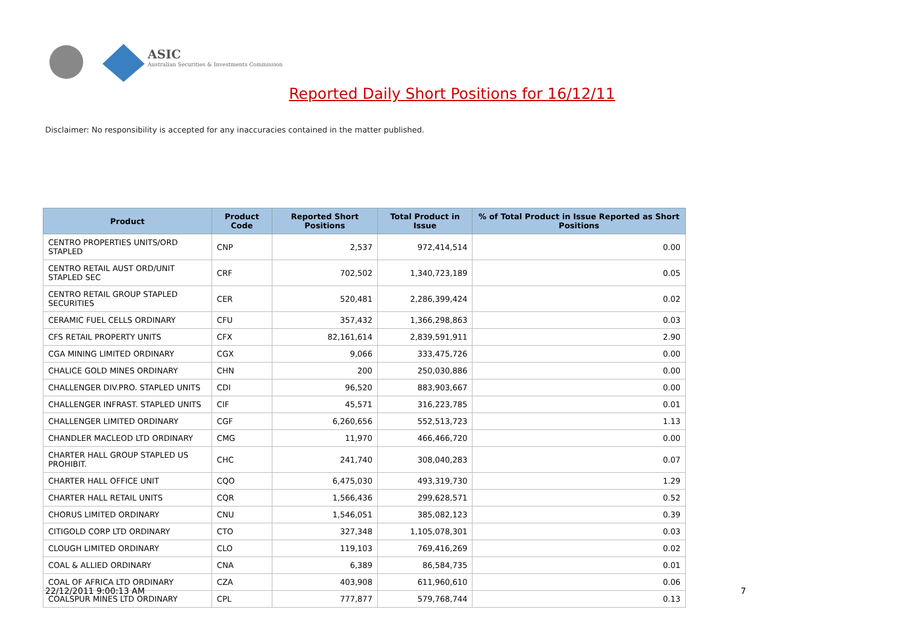ASIC
Australian Securities & Investments Commission
Reported Daily Short Positions for 16/12/11
Disclaimer: No responsibility is accepted for any inaccuracies contained in the matter published.
| Product | Product Code | Reported Short Positions | Total Product in Issue | % of Total Product in Issue Reported as Short Positions |
| --- | --- | --- | --- | --- |
| CENTRO PROPERTIES UNITS/ORD STAPLED | CNP | 2,537 | 972,414,514 | 0.00 |
| CENTRO RETAIL AUST ORD/UNIT STAPLED SEC | CRF | 702,502 | 1,340,723,189 | 0.05 |
| CENTRO RETAIL GROUP STAPLED SECURITIES | CER | 520,481 | 2,286,399,424 | 0.02 |
| CERAMIC FUEL CELLS ORDINARY | CFU | 357,432 | 1,366,298,863 | 0.03 |
| CFS RETAIL PROPERTY UNITS | CFX | 82,161,614 | 2,839,591,911 | 2.90 |
| CGA MINING LIMITED ORDINARY | CGX | 9,066 | 333,475,726 | 0.00 |
| CHALICE GOLD MINES ORDINARY | CHN | 200 | 250,030,886 | 0.00 |
| CHALLENGER DIV.PRO. STAPLED UNITS | CDI | 96,520 | 883,903,667 | 0.00 |
| CHALLENGER INFRAST. STAPLED UNITS | CIF | 45,571 | 316,223,785 | 0.01 |
| CHALLENGER LIMITED ORDINARY | CGF | 6,260,656 | 552,513,723 | 1.13 |
| CHANDLER MACLEOD LTD ORDINARY | CMG | 11,970 | 466,466,720 | 0.00 |
| CHARTER HALL GROUP STAPLED US PROHIBIT. | CHC | 241,740 | 308,040,283 | 0.07 |
| CHARTER HALL OFFICE UNIT | CQO | 6,475,030 | 493,319,730 | 1.29 |
| CHARTER HALL RETAIL UNITS | CQR | 1,566,436 | 299,628,571 | 0.52 |
| CHORUS LIMITED ORDINARY | CNU | 1,546,051 | 385,082,123 | 0.39 |
| CITIGOLD CORP LTD ORDINARY | CTO | 327,348 | 1,105,078,301 | 0.03 |
| CLOUGH LIMITED ORDINARY | CLO | 119,103 | 769,416,269 | 0.02 |
| COAL & ALLIED ORDINARY | CNA | 6,389 | 86,584,735 | 0.01 |
| COAL OF AFRICA LTD ORDINARY | CZA | 403,908 | 611,960,610 | 0.06 |
| COALSPUR MINES LTD ORDINARY | CPL | 777,877 | 579,768,744 | 0.13 |
22/12/2011 9:00:13 AM 7